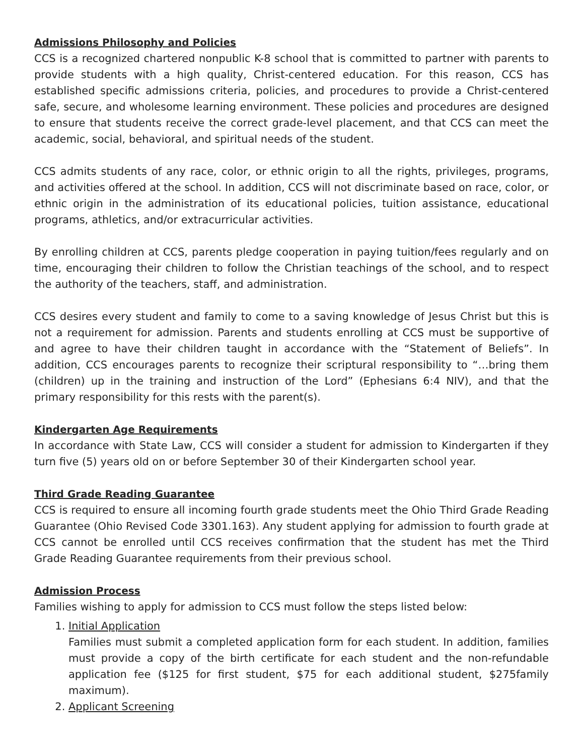Admissions Philosophy and Policies
CCS is a recognized chartered nonpublic K-8 school that is committed to partner with parents to provide students with a high quality, Christ-centered education. For this reason, CCS has established specific admissions criteria, policies, and procedures to provide a Christ-centered safe, secure, and wholesome learning environment. These policies and procedures are designed to ensure that students receive the correct grade-level placement, and that CCS can meet the academic, social, behavioral, and spiritual needs of the student.
CCS admits students of any race, color, or ethnic origin to all the rights, privileges, programs, and activities offered at the school. In addition, CCS will not discriminate based on race, color, or ethnic origin in the administration of its educational policies, tuition assistance, educational programs, athletics, and/or extracurricular activities.
By enrolling children at CCS, parents pledge cooperation in paying tuition/fees regularly and on time, encouraging their children to follow the Christian teachings of the school, and to respect the authority of the teachers, staff, and administration.
CCS desires every student and family to come to a saving knowledge of Jesus Christ but this is not a requirement for admission. Parents and students enrolling at CCS must be supportive of and agree to have their children taught in accordance with the “Statement of Beliefs”. In addition, CCS encourages parents to recognize their scriptural responsibility to “…bring them (children) up in the training and instruction of the Lord” (Ephesians 6:4 NIV), and that the primary responsibility for this rests with the parent(s).
Kindergarten Age Requirements
In accordance with State Law, CCS will consider a student for admission to Kindergarten if they turn five (5) years old on or before September 30 of their Kindergarten school year.
Third Grade Reading Guarantee
CCS is required to ensure all incoming fourth grade students meet the Ohio Third Grade Reading Guarantee (Ohio Revised Code 3301.163). Any student applying for admission to fourth grade at CCS cannot be enrolled until CCS receives confirmation that the student has met the Third Grade Reading Guarantee requirements from their previous school.
Admission Process
Families wishing to apply for admission to CCS must follow the steps listed below:
1. Initial Application
Families must submit a completed application form for each student. In addition, families must provide a copy of the birth certificate for each student and the non-refundable application fee ($125 for first student, $75 for each additional student, $275family maximum).
2. Applicant Screening